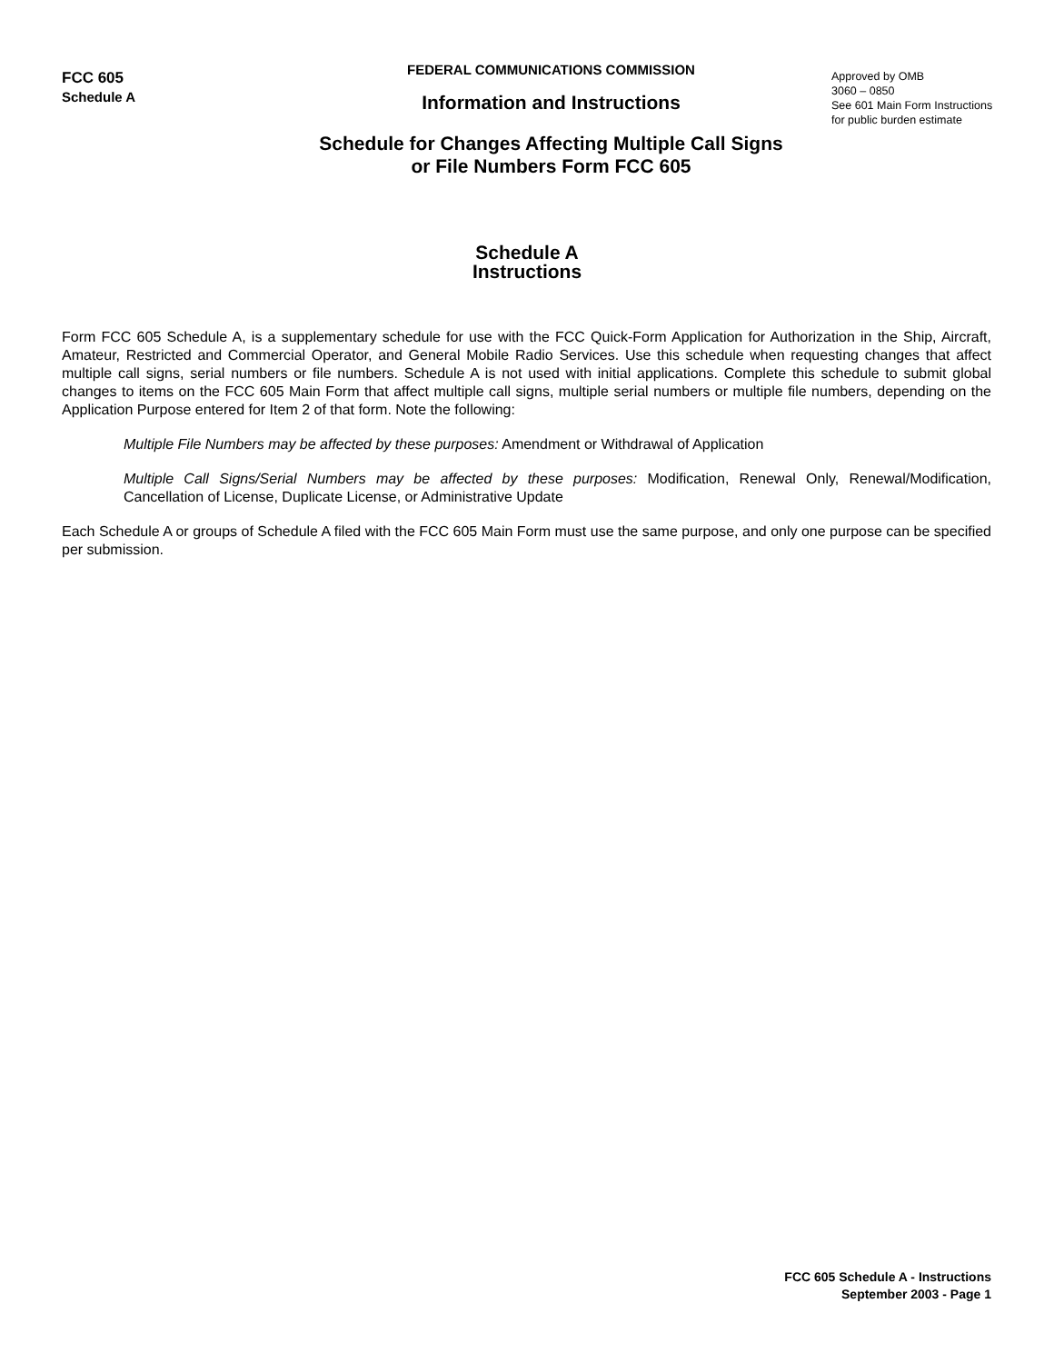FCC 605
Schedule A
FEDERAL COMMUNICATIONS COMMISSION
Information and Instructions
Schedule for Changes Affecting Multiple Call Signs
or File Numbers Form FCC 605
Approved by OMB
3060 – 0850
See 601 Main Form Instructions
for public burden estimate
Schedule A
Instructions
Form FCC 605 Schedule A, is a supplementary schedule for use with the FCC Quick-Form Application for Authorization in the Ship, Aircraft, Amateur, Restricted and Commercial Operator, and General Mobile Radio Services. Use this schedule when requesting changes that affect multiple call signs, serial numbers or file numbers. Schedule A is not used with initial applications. Complete this schedule to submit global changes to items on the FCC 605 Main Form that affect multiple call signs, multiple serial numbers or multiple file numbers, depending on the Application Purpose entered for Item 2 of that form. Note the following:
Multiple File Numbers may be affected by these purposes: Amendment or Withdrawal of Application
Multiple Call Signs/Serial Numbers may be affected by these purposes: Modification, Renewal Only, Renewal/Modification, Cancellation of License, Duplicate License, or Administrative Update
Each Schedule A or groups of Schedule A filed with the FCC 605 Main Form must use the same purpose, and only one purpose can be specified per submission.
FCC 605 Schedule A - Instructions
September 2003 - Page 1